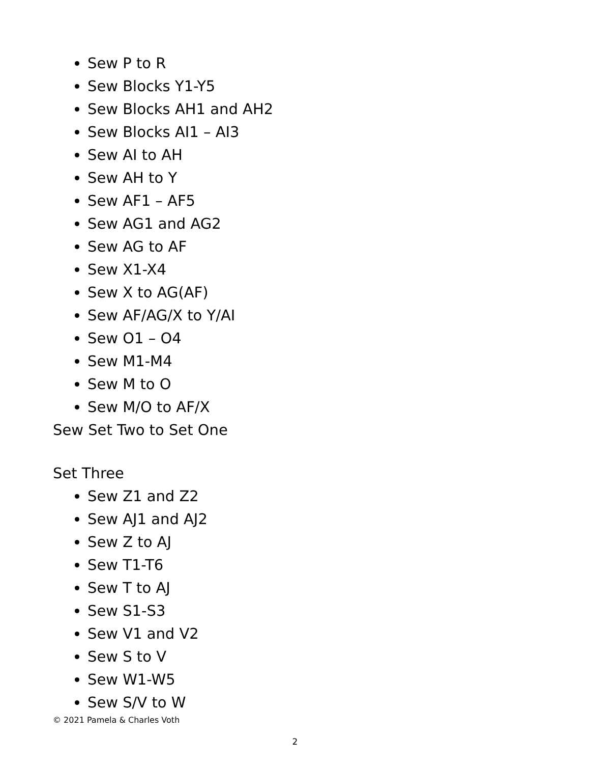Sew P to R
Sew Blocks Y1-Y5
Sew Blocks AH1 and AH2
Sew Blocks AI1 – AI3
Sew AI to AH
Sew AH to Y
Sew AF1 – AF5
Sew AG1 and AG2
Sew AG to AF
Sew X1-X4
Sew X to AG(AF)
Sew AF/AG/X to Y/AI
Sew O1 – O4
Sew M1-M4
Sew M to O
Sew M/O to AF/X
Sew Set Two to Set One
Set Three
Sew Z1 and Z2
Sew AJ1 and AJ2
Sew Z to AJ
Sew T1-T6
Sew T to AJ
Sew S1-S3
Sew V1 and V2
Sew S to V
Sew W1-W5
Sew S/V to W
© 2021 Pamela & Charles Voth
2